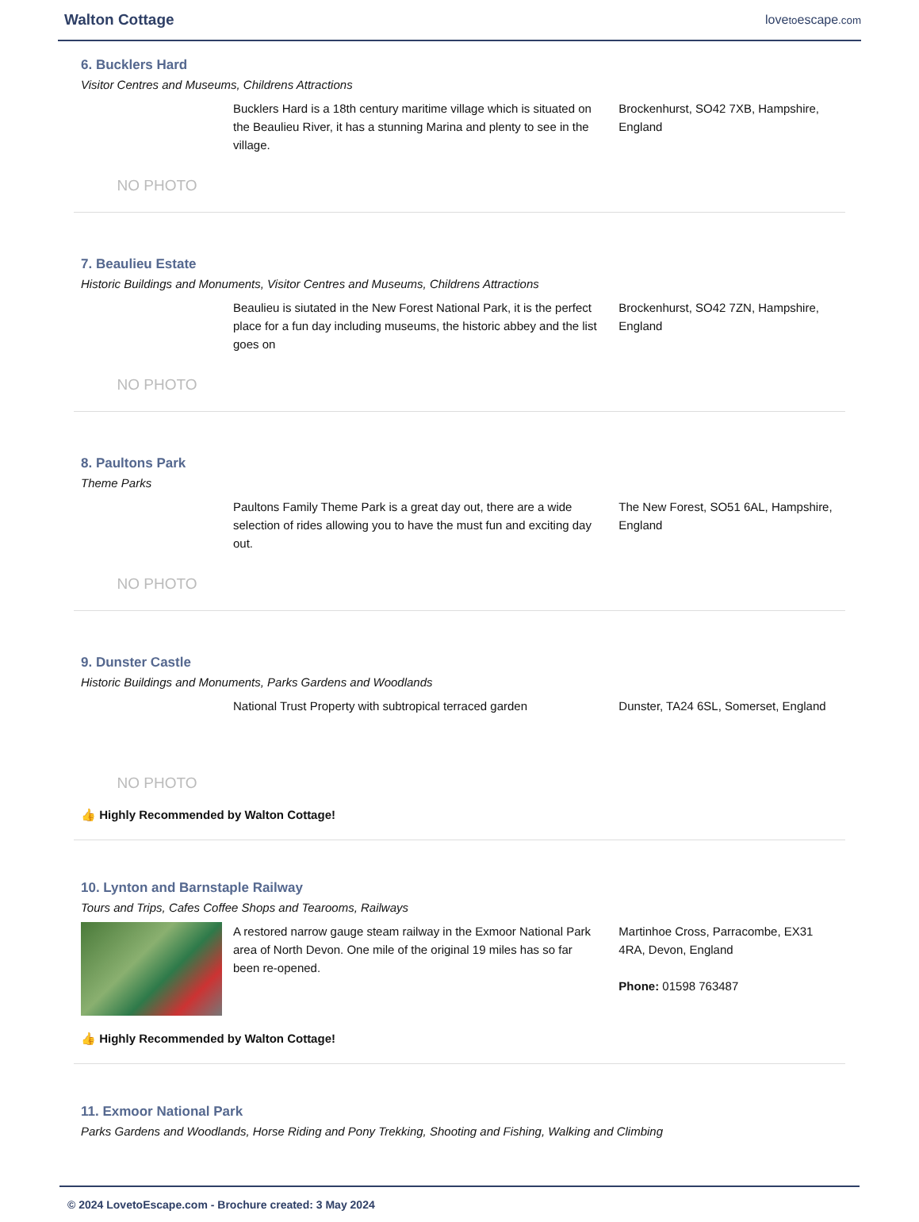Walton Cottage
lovetoescape.com
6. Bucklers Hard
Visitor Centres and Museums, Childrens Attractions
NO PHOTO
Bucklers Hard is a 18th century maritime village which is situated on the Beaulieu River, it has a stunning Marina and plenty to see in the village.
Brockenhurst, SO42 7XB, Hampshire, England
7. Beaulieu Estate
Historic Buildings and Monuments, Visitor Centres and Museums, Childrens Attractions
NO PHOTO
Beaulieu is siutated in the New Forest National Park, it is the perfect place for a fun day including museums, the historic abbey and the list goes on
Brockenhurst, SO42 7ZN, Hampshire, England
8. Paultons Park
Theme Parks
NO PHOTO
Paultons Family Theme Park is a great day out, there are a wide selection of rides allowing you to have the must fun and exciting day out.
The New Forest, SO51 6AL, Hampshire, England
9. Dunster Castle
Historic Buildings and Monuments, Parks Gardens and Woodlands
NO PHOTO
National Trust Property with subtropical terraced garden
Dunster, TA24 6SL, Somerset, England
👍 Highly Recommended by Walton Cottage!
10. Lynton and Barnstaple Railway
Tours and Trips, Cafes Coffee Shops and Tearooms, Railways
A restored narrow gauge steam railway in the Exmoor National Park area of North Devon. One mile of the original 19 miles has so far been re-opened.
Martinhoe Cross, Parracombe, EX31 4RA, Devon, England
Phone: 01598 763487
👍 Highly Recommended by Walton Cottage!
11. Exmoor National Park
Parks Gardens and Woodlands, Horse Riding and Pony Trekking, Shooting and Fishing, Walking and Climbing
© 2024 LovetoEscape.com - Brochure created: 3 May 2024